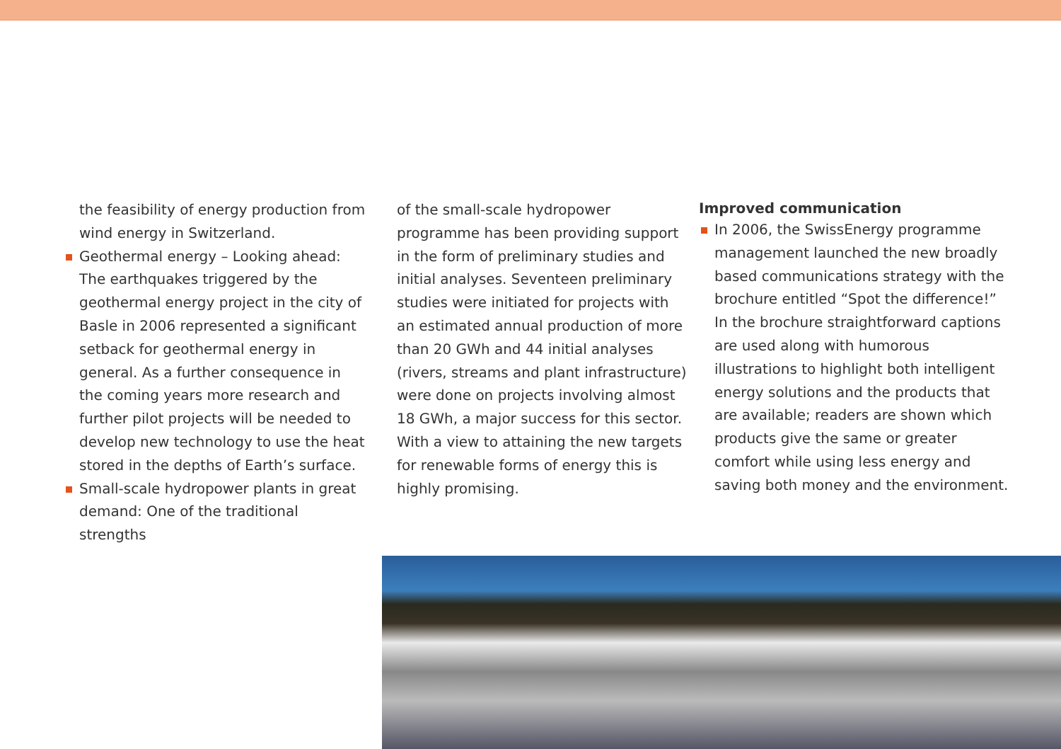the feasibility of energy production from wind energy in Switzerland.
Geothermal energy – Looking ahead: The earthquakes triggered by the geothermal energy project in the city of Basle in 2006 represented a significant setback for geothermal energy in general. As a further consequence in the coming years more research and further pilot projects will be needed to develop new technology to use the heat stored in the depths of Earth’s surface.
Small-scale hydropower plants in great demand: One of the traditional strengths
of the small-scale hydropower programme has been providing support in the form of preliminary studies and initial analyses. Seventeen preliminary studies were initiated for projects with an estimated annual production of more than 20 GWh and 44 initial analyses (rivers, streams and plant infrastructure) were done on projects involving almost 18 GWh, a major success for this sector. With a view to attaining the new targets for renewable forms of energy this is highly promising.
Improved communication
In 2006, the SwissEnergy programme management launched the new broadly based communications strategy with the brochure entitled “Spot the difference!” In the brochure straightforward captions are used along with humorous illustrations to highlight both intelligent energy solutions and the products that are available; readers are shown which products give the same or greater comfort while using less energy and saving both money and the environment.